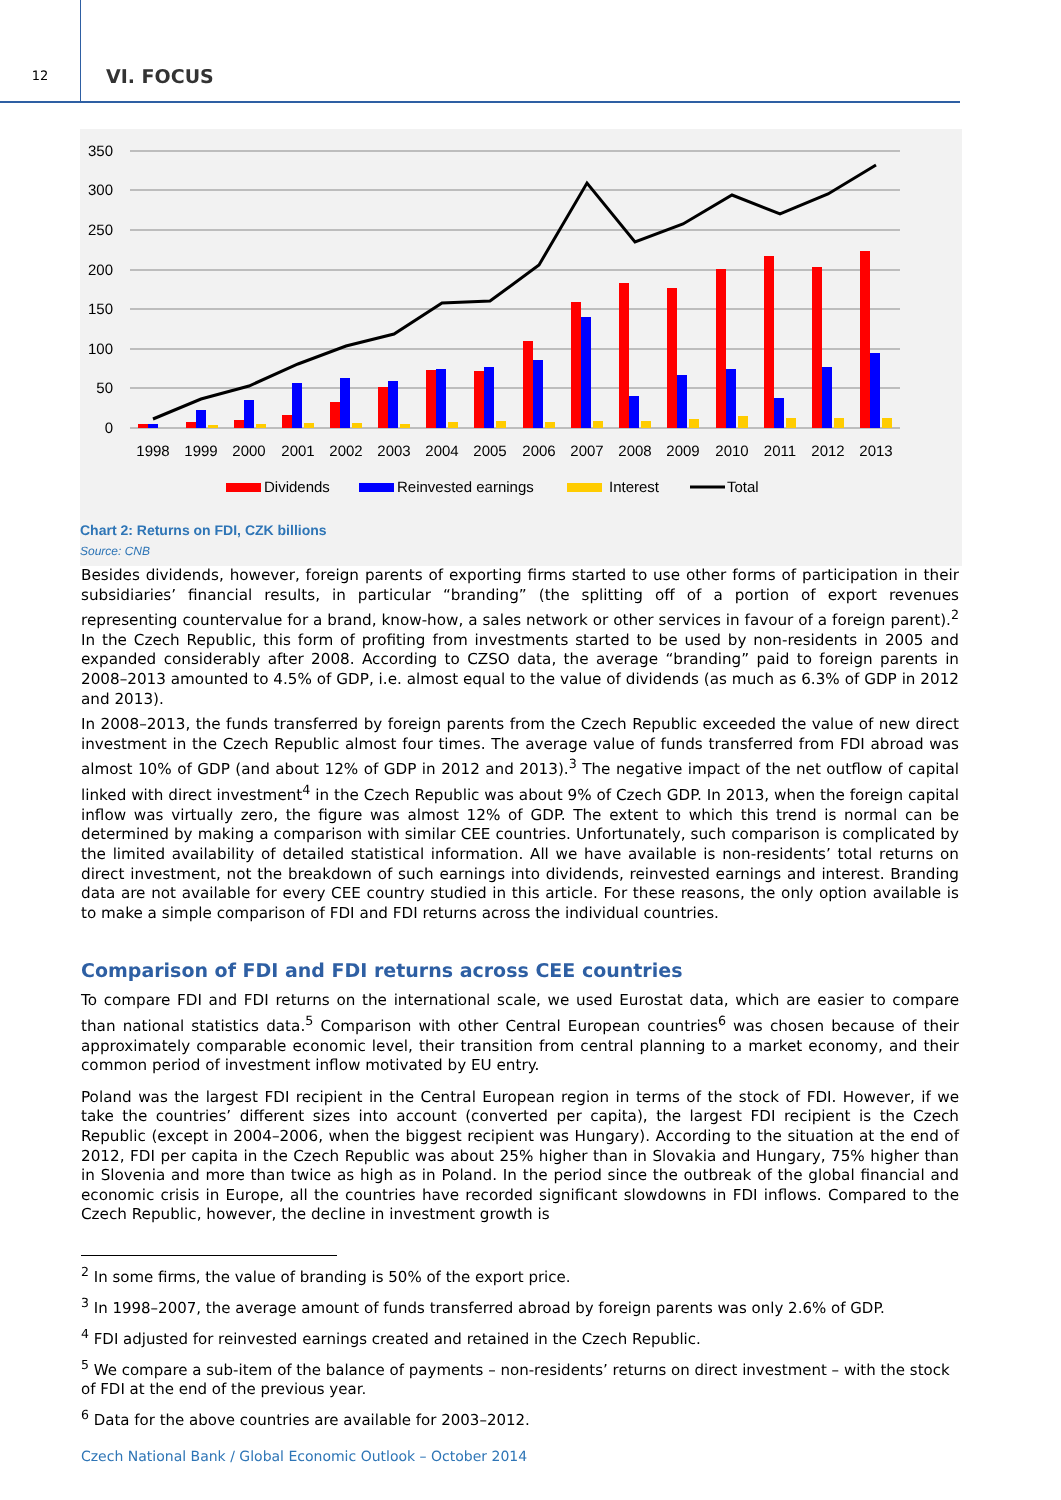12
VI. FOCUS
350
300
250
200
150
100
50
0
1998
1999
2000
2001
2002
2003
2004
2005
2006
2007
2008
2009
2010
2011
2012
2013
Dividends
Reinvested earnings
Interest
Total
Chart 2: Returns on FDI, CZK billions
Source: CNB
Besides dividends, however, foreign parents of exporting firms started to use other forms of participation in their subsidiaries’ financial results, in particular “branding” (the splitting off of a portion of export revenues representing countervalue for a brand, know-how, a sales network or other services in favour of a foreign parent).<sup>2</sup> In the Czech Republic, this form of profiting from investments started to be used by non-residents in 2005 and expanded considerably after 2008. According to CZSO data, the average “branding” paid to foreign parents in 2008–2013 amounted to 4.5% of GDP, i.e. almost equal to the value of dividends (as much as 6.3% of GDP in 2012 and 2013).
In 2008–2013, the funds transferred by foreign parents from the Czech Republic exceeded the value of new direct investment in the Czech Republic almost four times. The average value of funds transferred from FDI abroad was almost 10% of GDP (and about 12% of GDP in 2012 and 2013).<sup>3</sup> The negative impact of the net outflow of capital linked with direct investment<sup>4</sup> in the Czech Republic was about 9% of Czech GDP. In 2013, when the foreign capital inflow was virtually zero, the figure was almost 12% of GDP. The extent to which this trend is normal can be determined by making a comparison with similar CEE countries. Unfortunately, such comparison is complicated by the limited availability of detailed statistical information. All we have available is non-residents’ total returns on direct investment, not the breakdown of such earnings into dividends, reinvested earnings and interest. Branding data are not available for every CEE country studied in this article. For these reasons, the only option available is to make a simple comparison of FDI and FDI returns across the individual countries.
Comparison of FDI and FDI returns across CEE countries
To compare FDI and FDI returns on the international scale, we used Eurostat data, which are easier to compare than national statistics data.<sup>5</sup> Comparison with other Central European countries<sup>6</sup> was chosen because of their approximately comparable economic level, their transition from central planning to a market economy, and their common period of investment inflow motivated by EU entry.
Poland was the largest FDI recipient in the Central European region in terms of the stock of FDI. However, if we take the countries’ different sizes into account (converted per capita), the largest FDI recipient is the Czech Republic (except in 2004–2006, when the biggest recipient was Hungary). According to the situation at the end of 2012, FDI per capita in the Czech Republic was about 25% higher than in Slovakia and Hungary, 75% higher than in Slovenia and more than twice as high as in Poland. In the period since the outbreak of the global financial and economic crisis in Europe, all the countries have recorded significant slowdowns in FDI inflows. Compared to the Czech Republic, however, the decline in investment growth is
<sup>2</sup> In some firms, the value of branding is 50% of the export price.
<sup>3</sup> In 1998–2007, the average amount of funds transferred abroad by foreign parents was only 2.6% of GDP.
<sup>4</sup> FDI adjusted for reinvested earnings created and retained in the Czech Republic.
<sup>5</sup> We compare a sub-item of the balance of payments – non-residents’ returns on direct investment – with the stock of FDI at the end of the previous year.
<sup>6</sup> Data for the above countries are available for 2003–2012.
Czech National Bank / Global Economic Outlook – October 2014